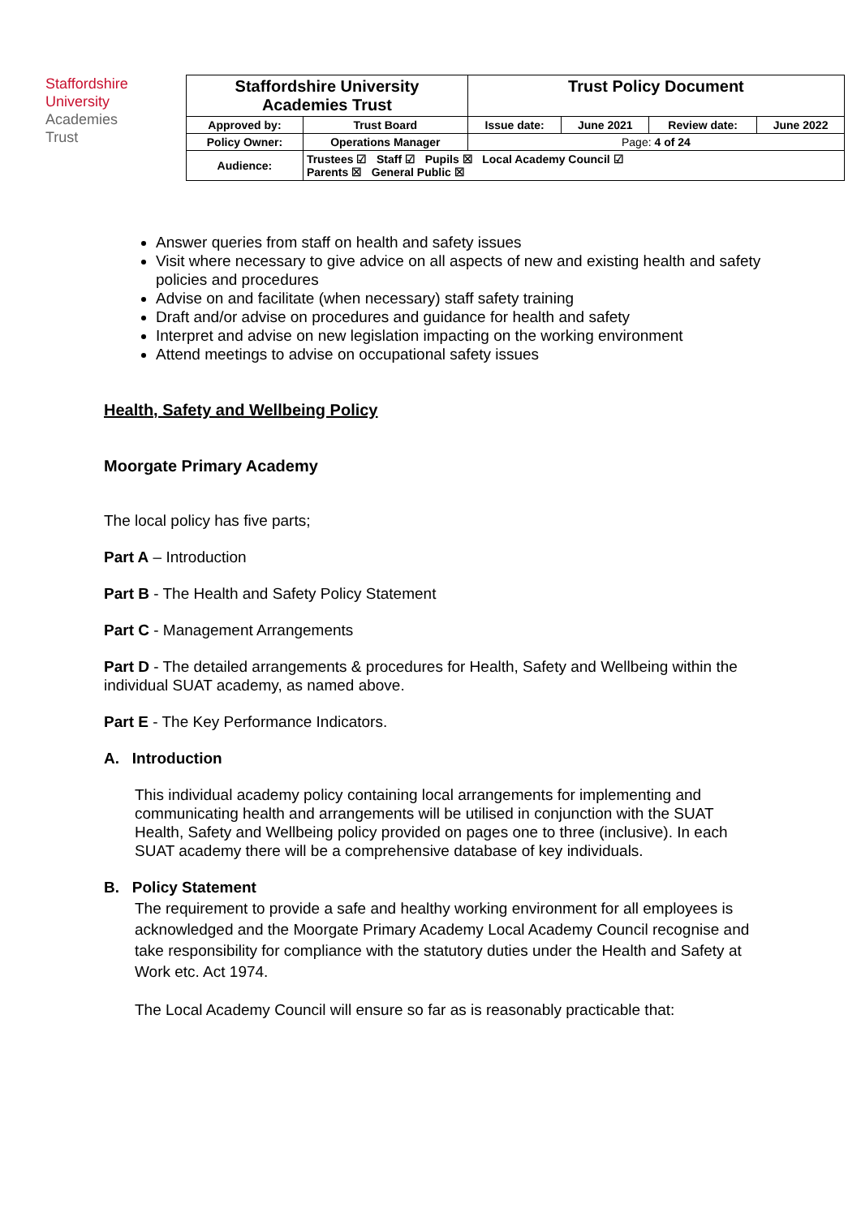Staffordshire
University
Academies
Trust
| Staffordshire University Academies Trust | | Trust Policy Document | | | |
| Approved by: | Trust Board | Issue date: | June 2021 | Review date: | June 2022 |
| Policy Owner: | Operations Manager | Page: 4 of 24 | | | |
| Audience: | Trustees ☑ Staff ☑ Pupils ☒ Local Academy Council ☑ Parents ☒ General Public ☒ | | | | |
Answer queries from staff on health and safety issues
Visit where necessary to give advice on all aspects of new and existing health and safety policies and procedures
Advise on and facilitate (when necessary) staff safety training
Draft and/or advise on procedures and guidance for health and safety
Interpret and advise on new legislation impacting on the working environment
Attend meetings to advise on occupational safety issues
Health, Safety and Wellbeing Policy
Moorgate Primary Academy
The local policy has five parts;
Part A – Introduction
Part B - The Health and Safety Policy Statement
Part C - Management Arrangements
Part D - The detailed arrangements & procedures for Health, Safety and Wellbeing within the individual SUAT academy, as named above.
Part E - The Key Performance Indicators.
A. Introduction
This individual academy policy containing local arrangements for implementing and communicating health and arrangements will be utilised in conjunction with the SUAT Health, Safety and Wellbeing policy provided on pages one to three (inclusive). In each SUAT academy there will be a comprehensive database of key individuals.
B. Policy Statement
The requirement to provide a safe and healthy working environment for all employees is acknowledged and the Moorgate Primary Academy Local Academy Council recognise and take responsibility for compliance with the statutory duties under the Health and Safety at Work etc. Act 1974.
The Local Academy Council will ensure so far as is reasonably practicable that: